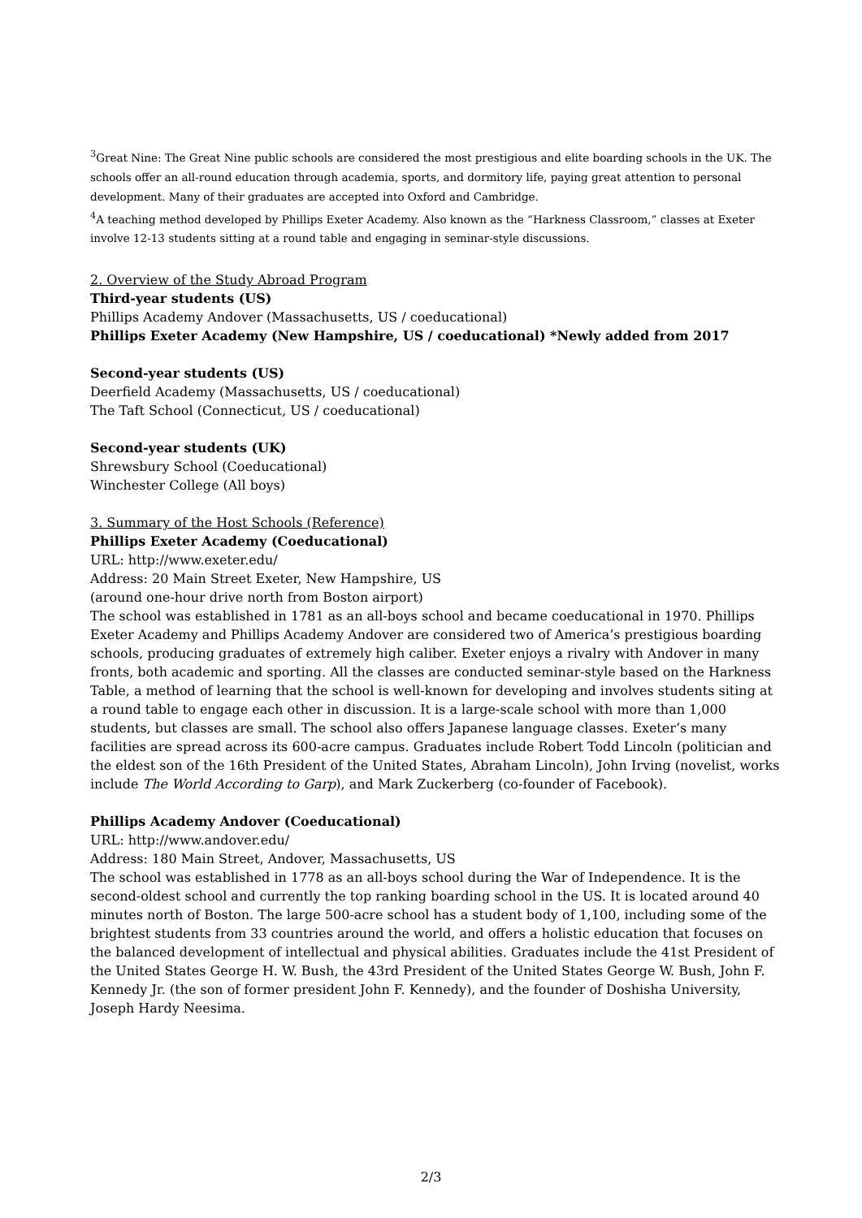<sup>3</sup> Great Nine: The Great Nine public schools are considered the most prestigious and elite boarding schools in the UK. The schools offer an all-round education through academia, sports, and dormitory life, paying great attention to personal development. Many of their graduates are accepted into Oxford and Cambridge.
<sup>4</sup> A teaching method developed by Phillips Exeter Academy. Also known as the “Harkness Classroom,” classes at Exeter involve 12-13 students sitting at a round table and engaging in seminar-style discussions.
2. Overview of the Study Abroad Program
Third-year students (US)
Phillips Academy Andover (Massachusetts, US / coeducational)
Phillips Exeter Academy (New Hampshire, US / coeducational) *Newly added from 2017
Second-year students (US)
Deerfield Academy (Massachusetts, US / coeducational)
The Taft School (Connecticut, US / coeducational)
Second-year students (UK)
Shrewsbury School (Coeducational)
Winchester College (All boys)
3. Summary of the Host Schools (Reference)
Phillips Exeter Academy (Coeducational)
URL: http://www.exeter.edu/
Address: 20 Main Street Exeter, New Hampshire, US
(around one-hour drive north from Boston airport)
The school was established in 1781 as an all-boys school and became coeducational in 1970. Phillips Exeter Academy and Phillips Academy Andover are considered two of America’s prestigious boarding schools, producing graduates of extremely high caliber. Exeter enjoys a rivalry with Andover in many fronts, both academic and sporting. All the classes are conducted seminar-style based on the Harkness Table, a method of learning that the school is well-known for developing and involves students siting at a round table to engage each other in discussion. It is a large-scale school with more than 1,000 students, but classes are small. The school also offers Japanese language classes. Exeter’s many facilities are spread across its 600-acre campus. Graduates include Robert Todd Lincoln (politician and the eldest son of the 16th President of the United States, Abraham Lincoln), John Irving (novelist, works include The World According to Garp), and Mark Zuckerberg (co-founder of Facebook).
Phillips Academy Andover (Coeducational)
URL: http://www.andover.edu/
Address: 180 Main Street, Andover, Massachusetts, US
The school was established in 1778 as an all-boys school during the War of Independence. It is the second-oldest school and currently the top ranking boarding school in the US. It is located around 40 minutes north of Boston. The large 500-acre school has a student body of 1,100, including some of the brightest students from 33 countries around the world, and offers a holistic education that focuses on the balanced development of intellectual and physical abilities. Graduates include the 41st President of the United States George H. W. Bush, the 43rd President of the United States George W. Bush, John F. Kennedy Jr. (the son of former president John F. Kennedy), and the founder of Doshisha University, Joseph Hardy Neesima.
2/3